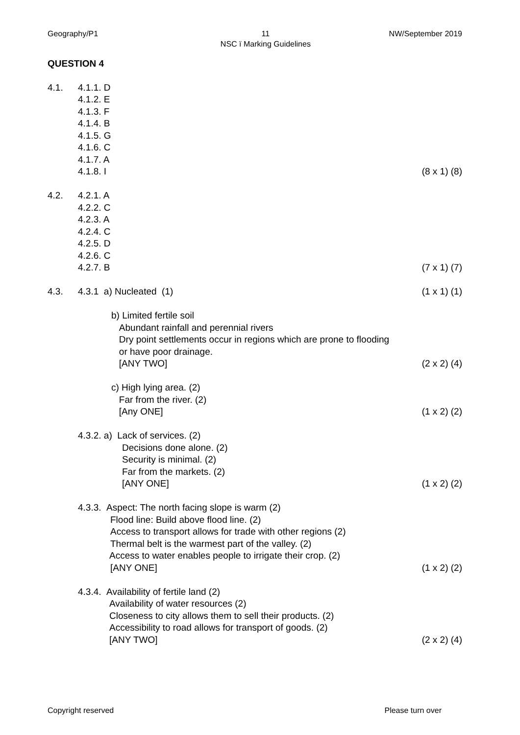Geography/P1 11
NSC ï Marking Guidelines
NW/September 2019
QUESTION 4
4.1. 4.1.1. D
4.1.2. E
4.1.3. F
4.1.4. B
4.1.5. G
4.1.6. C
4.1.7. A
4.1.8. I
(8 x 1) (8)
4.2. 4.2.1. A
4.2.2. C
4.2.3. A
4.2.4. C
4.2.5. D
4.2.6. C
4.2.7. B
(7 x 1) (7)
4.3. 4.3.1 a) Nucleated (1) (1 x 1) (1)
b) Limited fertile soil
Abundant rainfall and perennial rivers
Dry point settlements occur in regions which are prone to flooding
or have poor drainage.
[ANY TWO]
(2 x 2) (4)
c) High lying area. (2)
Far from the river. (2)
[Any ONE]
(1 x 2) (2)
4.3.2. a) Lack of services. (2)
Decisions done alone. (2)
Security is minimal. (2)
Far from the markets. (2)
[ANY ONE]
(1 x 2) (2)
4.3.3. Aspect: The north facing slope is warm (2)
Flood line: Build above flood line. (2)
Access to transport allows for trade with other regions (2)
Thermal belt is the warmest part of the valley. (2)
Access to water enables people to irrigate their crop. (2)
[ANY ONE]
(1 x 2) (2)
4.3.4. Availability of fertile land (2)
Availability of water resources (2)
Closeness to city allows them to sell their products. (2)
Accessibility to road allows for transport of goods. (2)
[ANY TWO]
(2 x 2) (4)
Copyright reserved Please turn over